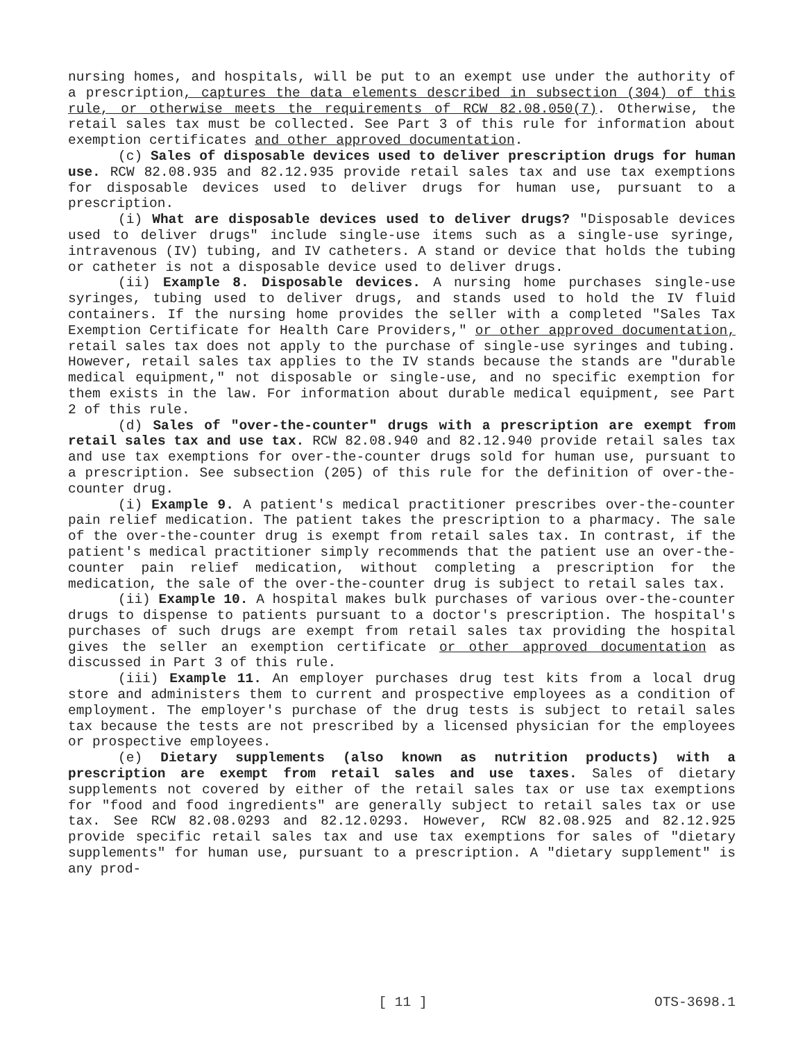nursing homes, and hospitals, will be put to an exempt use under the authority of a prescription, captures the data elements described in subsection (304) of this rule, or otherwise meets the requirements of RCW 82.08.050(7). Otherwise, the retail sales tax must be collected. See Part 3 of this rule for information about exemption certificates and other approved documentation.
(c) Sales of disposable devices used to deliver prescription drugs for human use. RCW 82.08.935 and 82.12.935 provide retail sales tax and use tax exemptions for disposable devices used to deliver drugs for human use, pursuant to a prescription.
(i) What are disposable devices used to deliver drugs? "Disposable devices used to deliver drugs" include single-use items such as a single-use syringe, intravenous (IV) tubing, and IV catheters. A stand or device that holds the tubing or catheter is not a disposable device used to deliver drugs.
(ii) Example 8. Disposable devices. A nursing home purchases single-use syringes, tubing used to deliver drugs, and stands used to hold the IV fluid containers. If the nursing home provides the seller with a completed "Sales Tax Exemption Certificate for Health Care Providers," or other approved documentation, retail sales tax does not apply to the purchase of single-use syringes and tubing. However, retail sales tax applies to the IV stands because the stands are "durable medical equipment," not disposable or single-use, and no specific exemption for them exists in the law. For information about durable medical equipment, see Part 2 of this rule.
(d) Sales of "over-the-counter" drugs with a prescription are exempt from retail sales tax and use tax. RCW 82.08.940 and 82.12.940 provide retail sales tax and use tax exemptions for over-the-counter drugs sold for human use, pursuant to a prescription. See subsection (205) of this rule for the definition of over-the-counter drug.
(i) Example 9. A patient's medical practitioner prescribes over-the-counter pain relief medication. The patient takes the prescription to a pharmacy. The sale of the over-the-counter drug is exempt from retail sales tax. In contrast, if the patient's medical practitioner simply recommends that the patient use an over-the-counter pain relief medication, without completing a prescription for the medication, the sale of the over-the-counter drug is subject to retail sales tax.
(ii) Example 10. A hospital makes bulk purchases of various over-the-counter drugs to dispense to patients pursuant to a doctor's prescription. The hospital's purchases of such drugs are exempt from retail sales tax providing the hospital gives the seller an exemption certificate or other approved documentation as discussed in Part 3 of this rule.
(iii) Example 11. An employer purchases drug test kits from a local drug store and administers them to current and prospective employees as a condition of employment. The employer's purchase of the drug tests is subject to retail sales tax because the tests are not prescribed by a licensed physician for the employees or prospective employees.
(e) Dietary supplements (also known as nutrition products) with a prescription are exempt from retail sales and use taxes. Sales of dietary supplements not covered by either of the retail sales tax or use tax exemptions for "food and food ingredients" are generally subject to retail sales tax or use tax. See RCW 82.08.0293 and 82.12.0293. However, RCW 82.08.925 and 82.12.925 provide specific retail sales tax and use tax exemptions for sales of "dietary supplements" for human use, pursuant to a prescription. A "dietary supplement" is any prod-
[ 11 ] OTS-3698.1